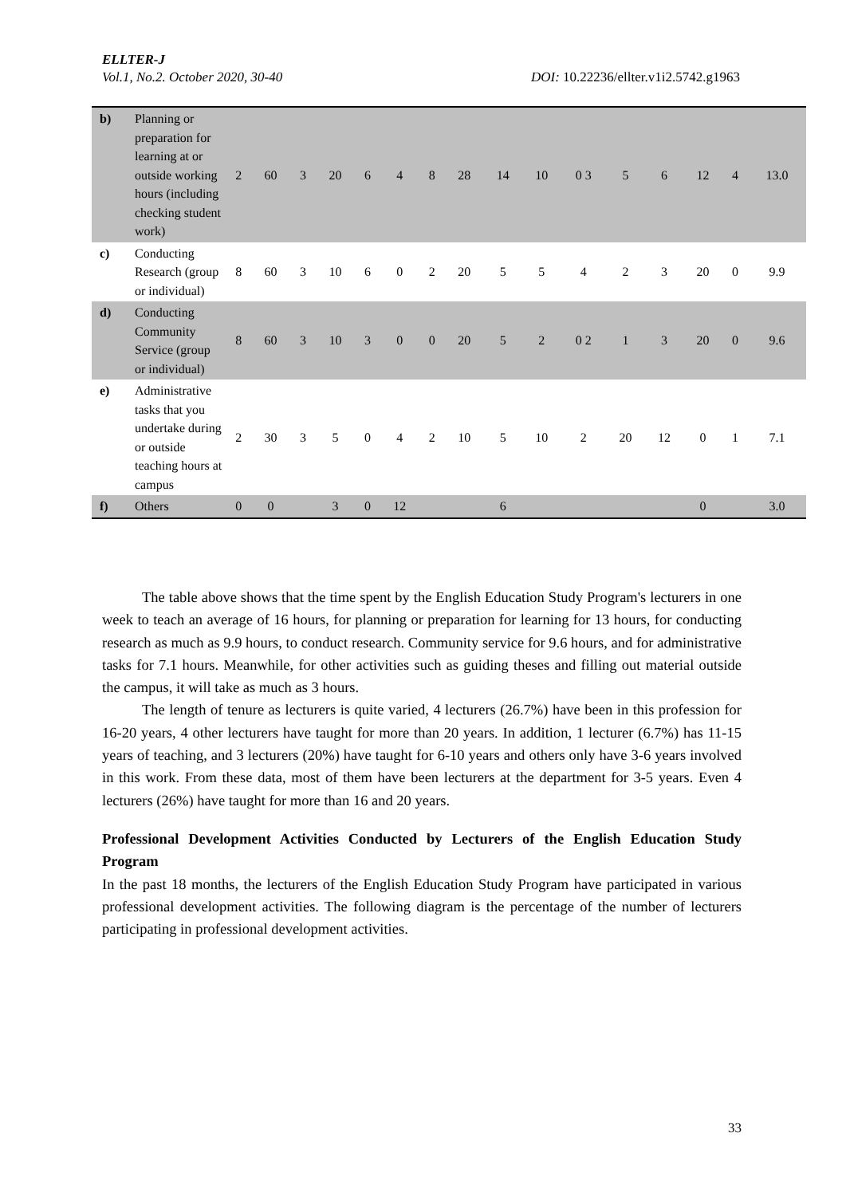ELLTER-J
Vol.1, No.2. October 2020, 30-40 DOI: 10.22236/ellter.v1i2.5742.g1963
| b) | Planning or preparation for learning at or outside working hours (including checking student work) | 2 | 60 | 3 | 20 | 6 | 4 | 8 | 28 | 14 | 10 | 0 3 | 5 | 6 | 12 | 4 | 13.0 |
| c) | Conducting Research (group or individual) | 8 | 60 | 3 | 10 | 6 | 0 | 2 | 20 | 5 | 5 | 4 | 2 | 3 | 20 | 0 | 9.9 |
| d) | Conducting Community Service (group or individual) | 8 | 60 | 3 | 10 | 3 | 0 | 0 | 20 | 5 | 2 | 0 2 | 1 | 3 | 20 | 0 | 9.6 |
| e) | Administrative tasks that you undertake during or outside teaching hours at campus | 2 | 30 | 3 | 5 | 0 | 4 | 2 | 10 | 5 | 10 | 2 | 20 | 12 | 0 | 1 | 7.1 |
| f) | Others | 0 | 0 | | 3 | 0 | 12 | | | 6 | | | | | 0 | | 3.0 |
The table above shows that the time spent by the English Education Study Program's lecturers in one week to teach an average of 16 hours, for planning or preparation for learning for 13 hours, for conducting research as much as 9.9 hours, to conduct research. Community service for 9.6 hours, and for administrative tasks for 7.1 hours. Meanwhile, for other activities such as guiding theses and filling out material outside the campus, it will take as much as 3 hours.
The length of tenure as lecturers is quite varied, 4 lecturers (26.7%) have been in this profession for 16-20 years, 4 other lecturers have taught for more than 20 years. In addition, 1 lecturer (6.7%) has 11-15 years of teaching, and 3 lecturers (20%) have taught for 6-10 years and others only have 3-6 years involved in this work. From these data, most of them have been lecturers at the department for 3-5 years. Even 4 lecturers (26%) have taught for more than 16 and 20 years.
Professional Development Activities Conducted by Lecturers of the English Education Study Program
In the past 18 months, the lecturers of the English Education Study Program have participated in various professional development activities. The following diagram is the percentage of the number of lecturers participating in professional development activities.
33